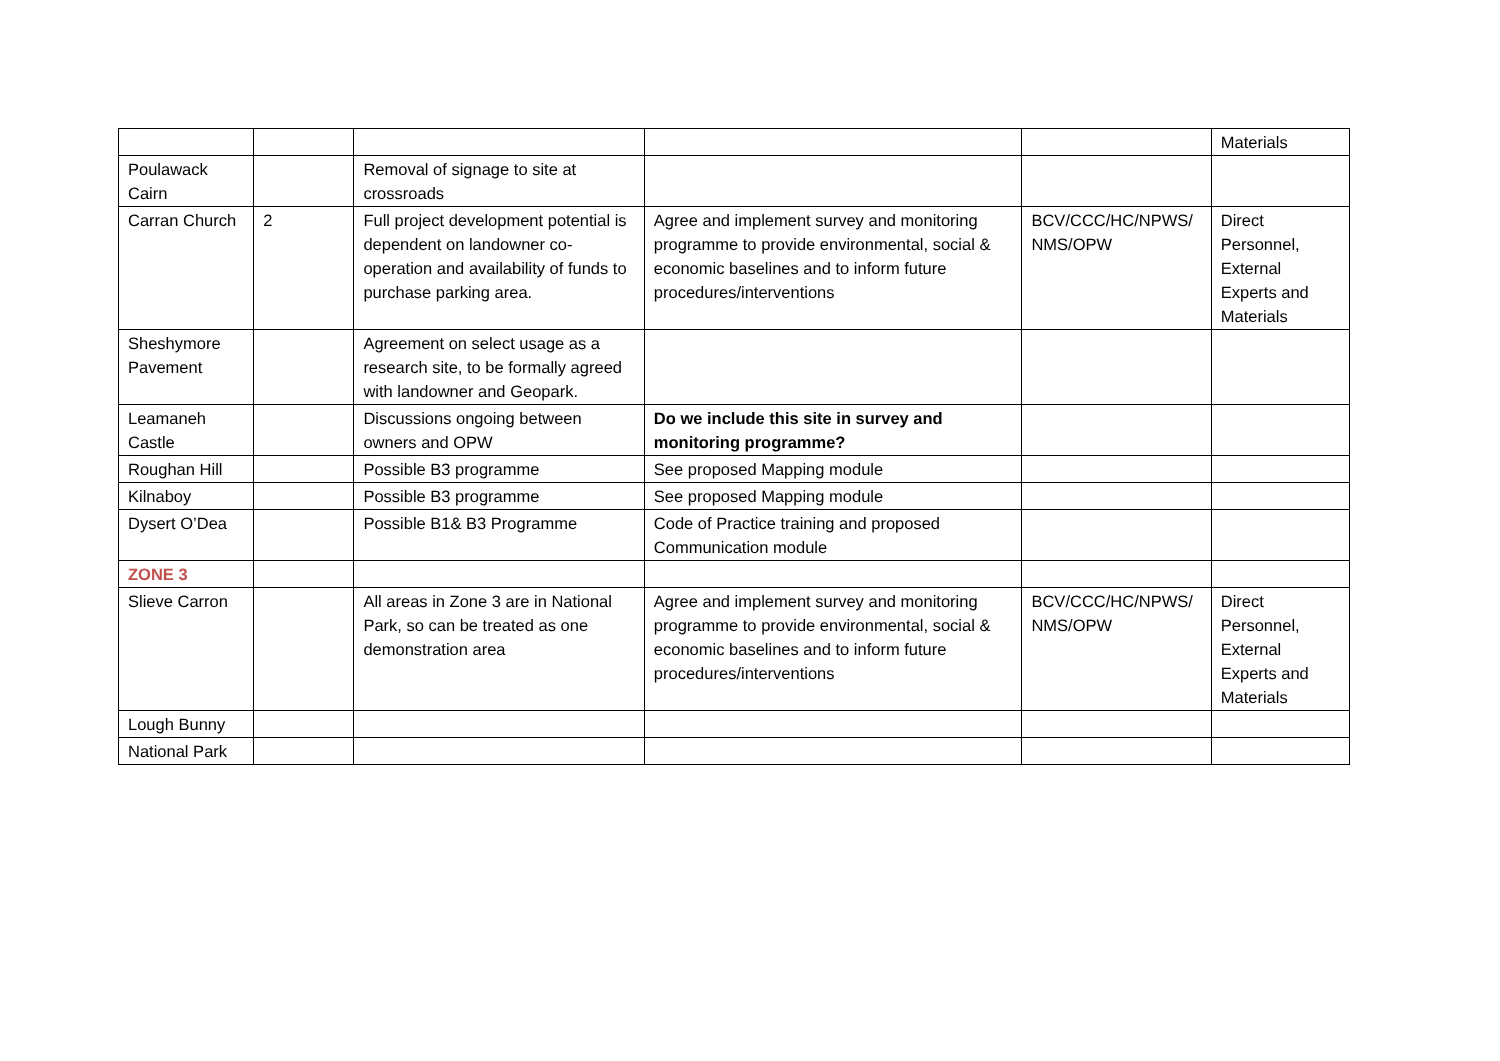| | | | | | Materials |
| Poulawack Cairn | | Removal of signage to site at crossroads | | | |
| Carran Church | 2 | Full project development potential is dependent on landowner co-operation and availability of funds to purchase parking area. | Agree and implement survey and monitoring programme to provide environmental, social & economic baselines and to inform future procedures/interventions | BCV/CCC/HC/NPWS/ NMS/OPW | Direct Personnel, External Experts and Materials |
| Sheshymore Pavement | | Agreement on select usage as a research site, to be formally agreed with landowner and Geopark. | | | |
| Leamaneh Castle | | Discussions ongoing between owners and OPW | Do we include this site in survey and monitoring programme? | | |
| Roughan Hill | | Possible B3 programme | See proposed Mapping module | | |
| Kilnaboy | | Possible B3 programme | See proposed Mapping module | | |
| Dysert O’Dea | | Possible B1& B3 Programme | Code of Practice training and proposed Communication module | | |
| ZONE 3 | | | | | |
| Slieve Carron | | All areas in Zone 3 are in National Park, so can be treated as one demonstration area | Agree and implement survey and monitoring programme to provide environmental, social & economic baselines and to inform future procedures/interventions | BCV/CCC/HC/NPWS/ NMS/OPW | Direct Personnel, External Experts and Materials |
| Lough Bunny | | | | | |
| National Park | | | | | |